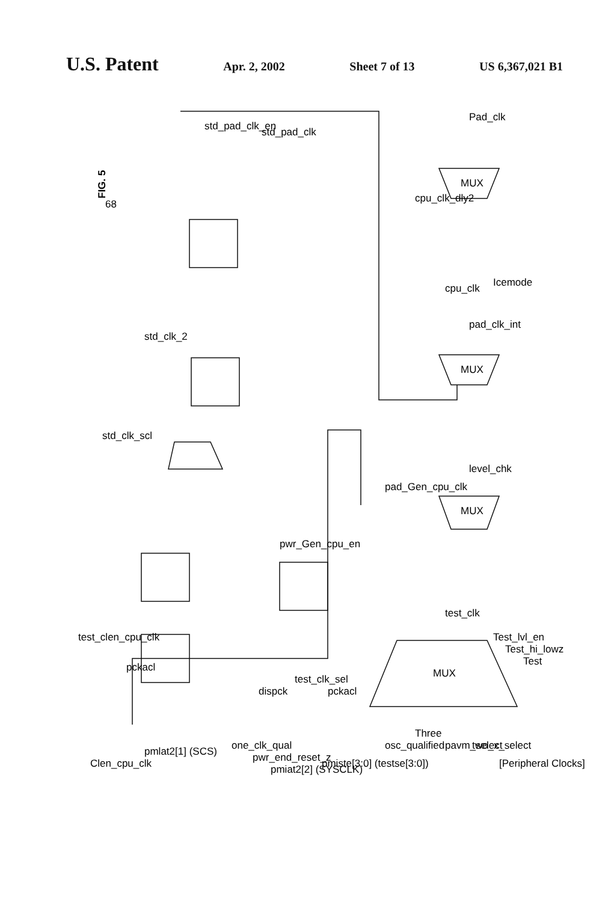U.S. Patent
Apr. 2, 2002 Sheet 7 of 13 US 6,367,021 B1
FIG. 5
std_pad_clk
std_clk_scl
pwr_Gen_cpu_en
MUX
MUX
MUX
MUX
68
std_pad_clk_en
std_clk_2
Pad_clk
cpu_clk_dly2
Icemode
cpu_clk
pad_clk_int
level_chk
pad_Gen_cpu_clk
test_clk
Test_lvl_en
Test_hi_lowz
Test
test_clen_cpu_clk
pckacl
dispck
test_clk_sel
pckacl
Clen_cpu_clk
pmlat2[1] (SCS)
one_clk_qual
pwr_end_reset_z
pmiat2[2] (SYSCLK)
pmiste[3:0] (testse[3:0])
osc_qualified
Three
pavm_select
two_x_select
[Peripheral Clocks]